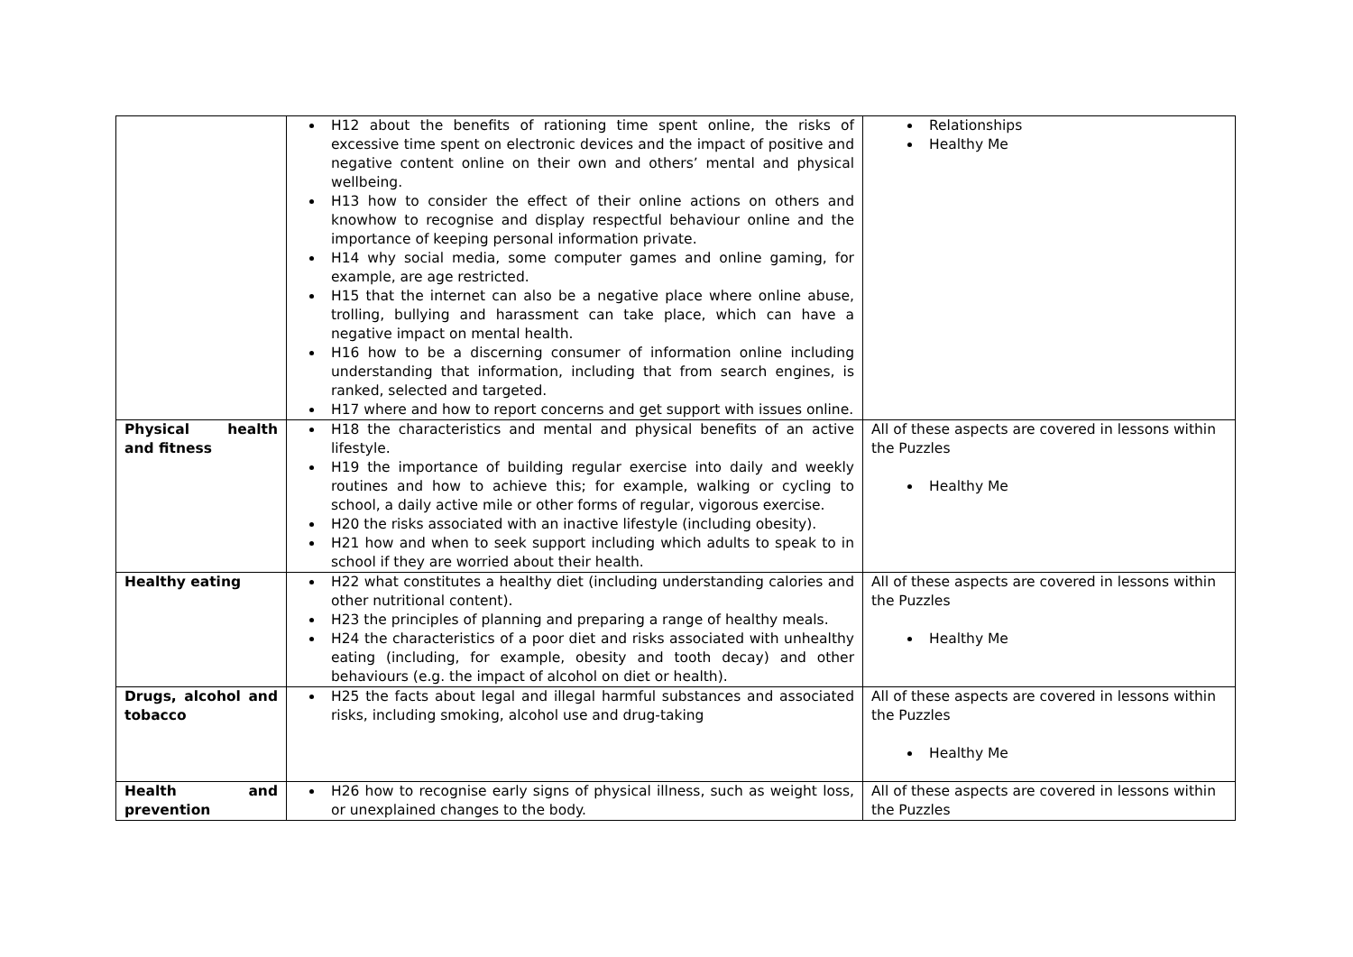| | H12 about the benefits of rationing time spent online, the risks of excessive time spent on electronic devices and the impact of positive and negative content online on their own and others’ mental and physical wellbeing. H13 how to consider the effect of their online actions on others and knowhow to recognise and display respectful behaviour online and the importance of keeping personal information private. H14 why social media, some computer games and online gaming, for example, are age restricted. H15 that the internet can also be a negative place where online abuse, trolling, bullying and harassment can take place, which can have a negative impact on mental health. H16 how to be a discerning consumer of information online including understanding that information, including that from search engines, is ranked, selected and targeted. H17 where and how to report concerns and get support with issues online. | Relationships Healthy Me |
| Physical health and fitness | H18 the characteristics and mental and physical benefits of an active lifestyle. H19 the importance of building regular exercise into daily and weekly routines and how to achieve this; for example, walking or cycling to school, a daily active mile or other forms of regular, vigorous exercise. H20 the risks associated with an inactive lifestyle (including obesity). H21 how and when to seek support including which adults to speak to in school if they are worried about their health. | All of these aspects are covered in lessons within the Puzzles Healthy Me |
| Healthy eating | H22 what constitutes a healthy diet (including understanding calories and other nutritional content). H23 the principles of planning and preparing a range of healthy meals. H24 the characteristics of a poor diet and risks associated with unhealthy eating (including, for example, obesity and tooth decay) and other behaviours (e.g. the impact of alcohol on diet or health). | All of these aspects are covered in lessons within the Puzzles Healthy Me |
| Drugs, alcohol and tobacco | H25 the facts about legal and illegal harmful substances and associated risks, including smoking, alcohol use and drug-taking | All of these aspects are covered in lessons within the Puzzles Healthy Me |
| Health and prevention | H26 how to recognise early signs of physical illness, such as weight loss, or unexplained changes to the body. | All of these aspects are covered in lessons within the Puzzles |